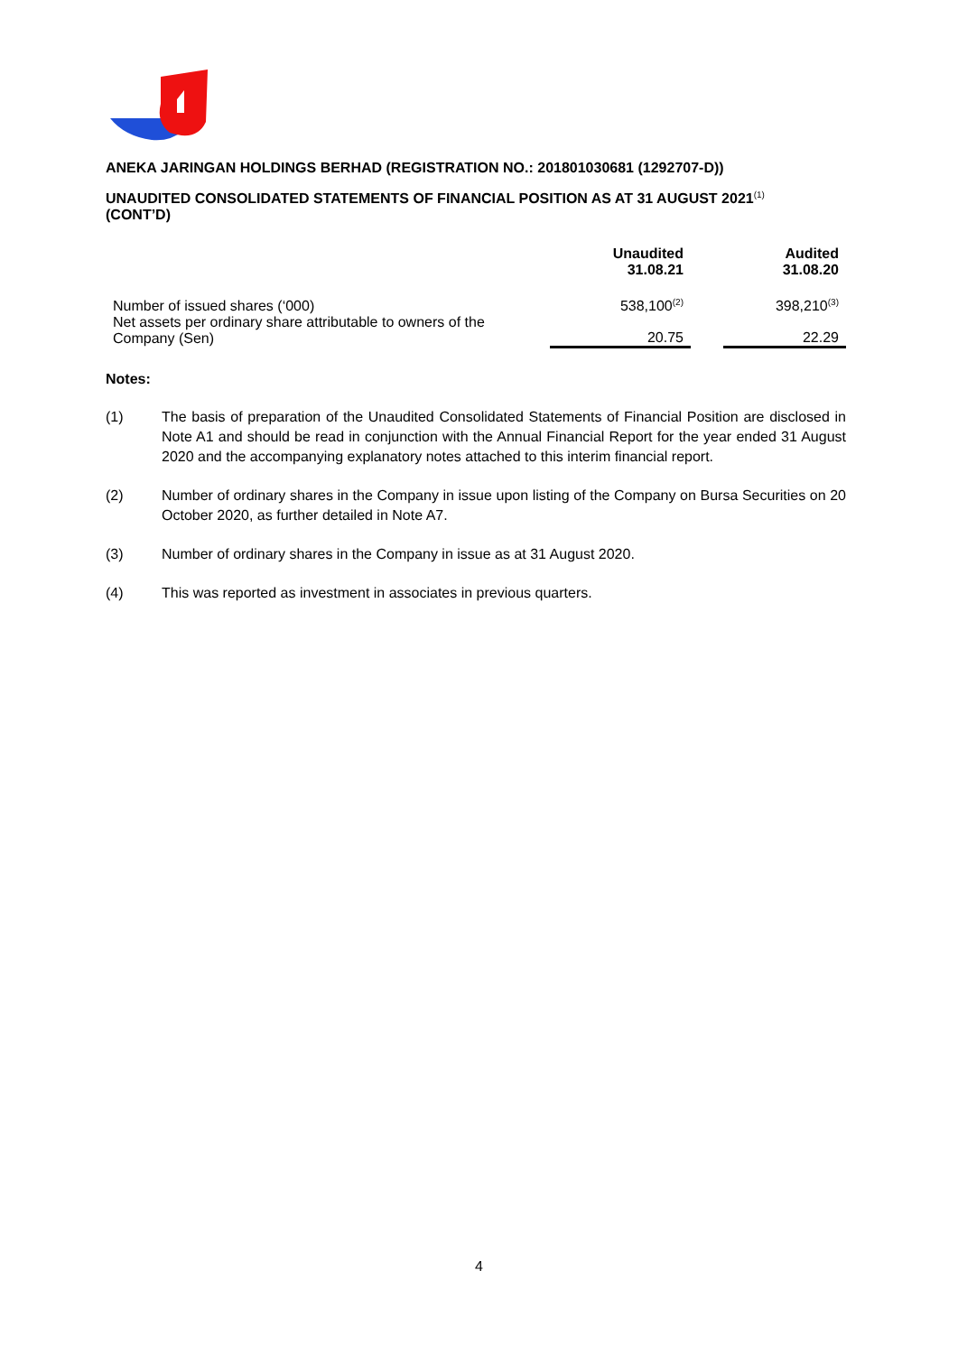ANEKA JARINGAN HOLDINGS BERHAD (REGISTRATION NO.: 201801030681 (1292707-D))
UNAUDITED CONSOLIDATED STATEMENTS OF FINANCIAL POSITION AS AT 31 AUGUST 2021<sup>(1)</sup>
(CONT’D)
| | Unaudited 31.08.21 | | Audited 31.08.20 |
| --- | --- | --- | --- |
| Number of issued shares (‘000) | 538,100<sup>(2)</sup> | | 398,210<sup>(3)</sup> |
| Net assets per ordinary share attributable to owners of the Company (Sen) | 20.75 | | 22.29 |
Notes:
(1) The basis of preparation of the Unaudited Consolidated Statements of Financial Position are disclosed in Note A1 and should be read in conjunction with the Annual Financial Report for the year ended 31 August 2020 and the accompanying explanatory notes attached to this interim financial report.
(2) Number of ordinary shares in the Company in issue upon listing of the Company on Bursa Securities on 20 October 2020, as further detailed in Note A7.
(3) Number of ordinary shares in the Company in issue as at 31 August 2020.
(4) This was reported as investment in associates in previous quarters.
4